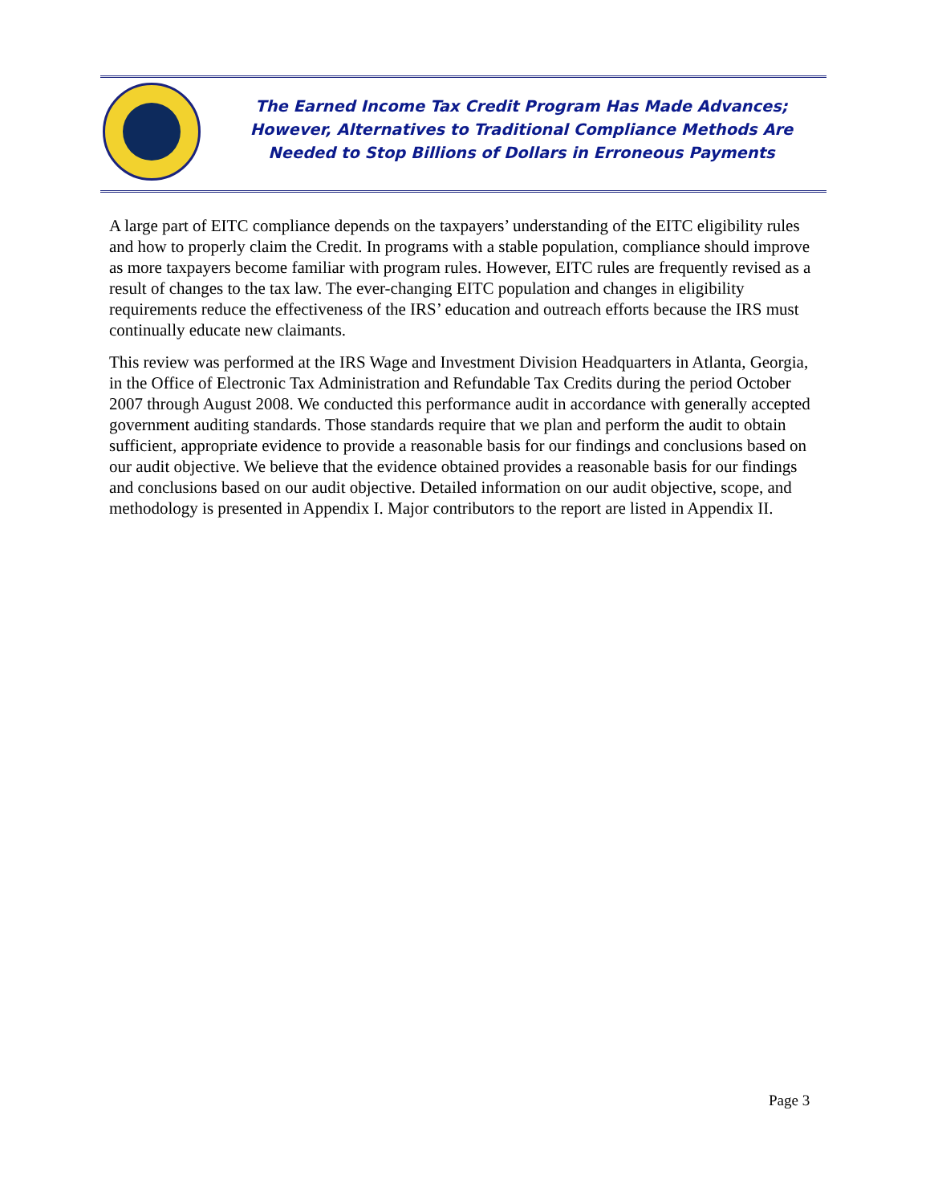The Earned Income Tax Credit Program Has Made Advances;
However, Alternatives to Traditional Compliance Methods Are
Needed to Stop Billions of Dollars in Erroneous Payments
A large part of EITC compliance depends on the taxpayers’ understanding of the EITC eligibility rules and how to properly claim the Credit. In programs with a stable population, compliance should improve as more taxpayers become familiar with program rules. However, EITC rules are frequently revised as a result of changes to the tax law. The ever-changing EITC population and changes in eligibility requirements reduce the effectiveness of the IRS’ education and outreach efforts because the IRS must continually educate new claimants.
This review was performed at the IRS Wage and Investment Division Headquarters in Atlanta, Georgia, in the Office of Electronic Tax Administration and Refundable Tax Credits during the period October 2007 through August 2008. We conducted this performance audit in accordance with generally accepted government auditing standards. Those standards require that we plan and perform the audit to obtain sufficient, appropriate evidence to provide a reasonable basis for our findings and conclusions based on our audit objective. We believe that the evidence obtained provides a reasonable basis for our findings and conclusions based on our audit objective. Detailed information on our audit objective, scope, and methodology is presented in Appendix I. Major contributors to the report are listed in Appendix II.
Page 3